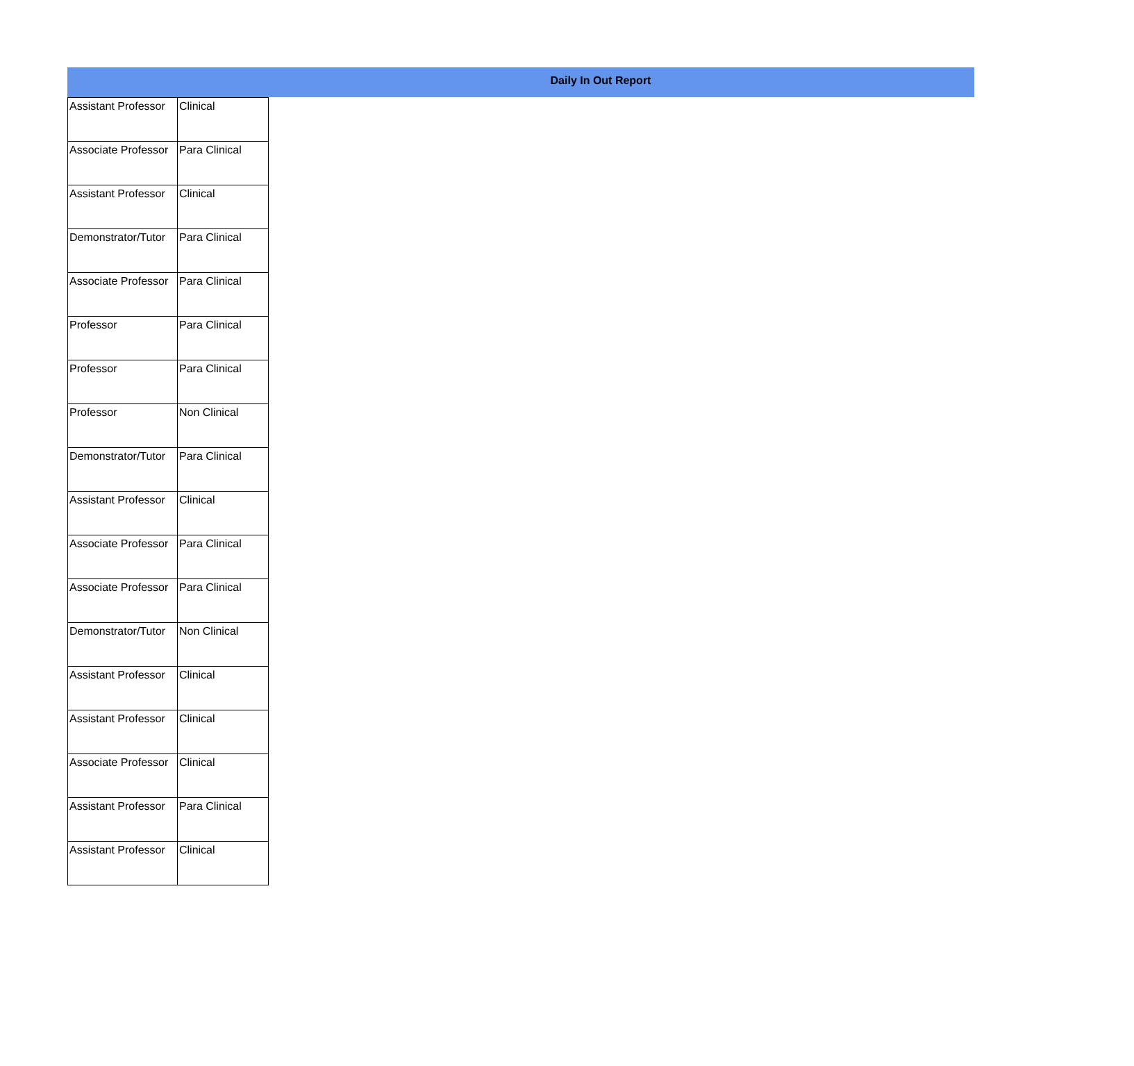Daily In Out Report
| Assistant Professor | Clinical |
| Associate Professor | Para Clinical |
| Assistant Professor | Clinical |
| Demonstrator/Tutor | Para Clinical |
| Associate Professor | Para Clinical |
| Professor | Para Clinical |
| Professor | Para Clinical |
| Professor | Non Clinical |
| Demonstrator/Tutor | Para Clinical |
| Assistant Professor | Clinical |
| Associate Professor | Para Clinical |
| Associate Professor | Para Clinical |
| Demonstrator/Tutor | Non Clinical |
| Assistant Professor | Clinical |
| Assistant Professor | Clinical |
| Associate Professor | Clinical |
| Assistant Professor | Para Clinical |
| Assistant Professor | Clinical |